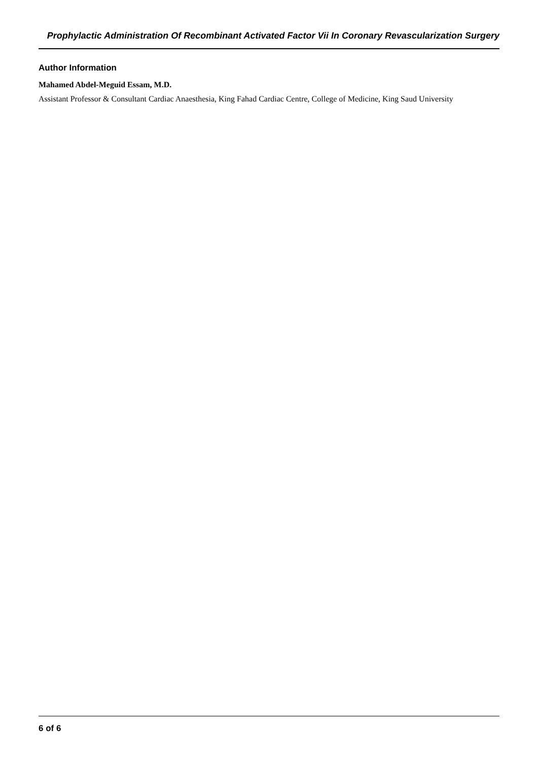Prophylactic Administration Of Recombinant Activated Factor Vii In Coronary Revascularization Surgery
Author Information
Mahamed Abdel-Meguid Essam, M.D.
Assistant Professor & Consultant Cardiac Anaesthesia, King Fahad Cardiac Centre, College of Medicine, King Saud University
6 of 6